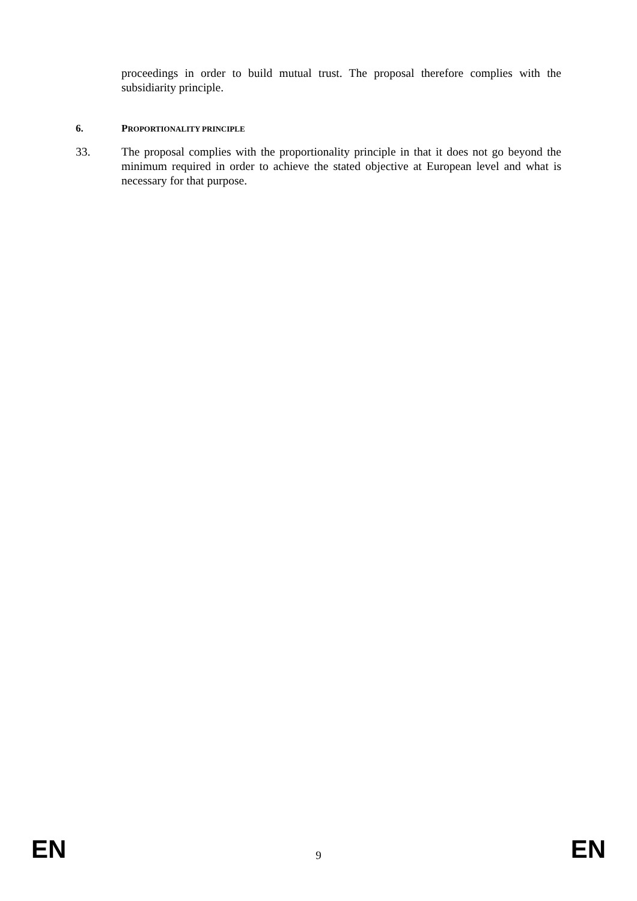proceedings in order to build mutual trust. The proposal therefore complies with the subsidiarity principle.
6. PROPORTIONALITY PRINCIPLE
33. The proposal complies with the proportionality principle in that it does not go beyond the minimum required in order to achieve the stated objective at European level and what is necessary for that purpose.
EN 9 EN